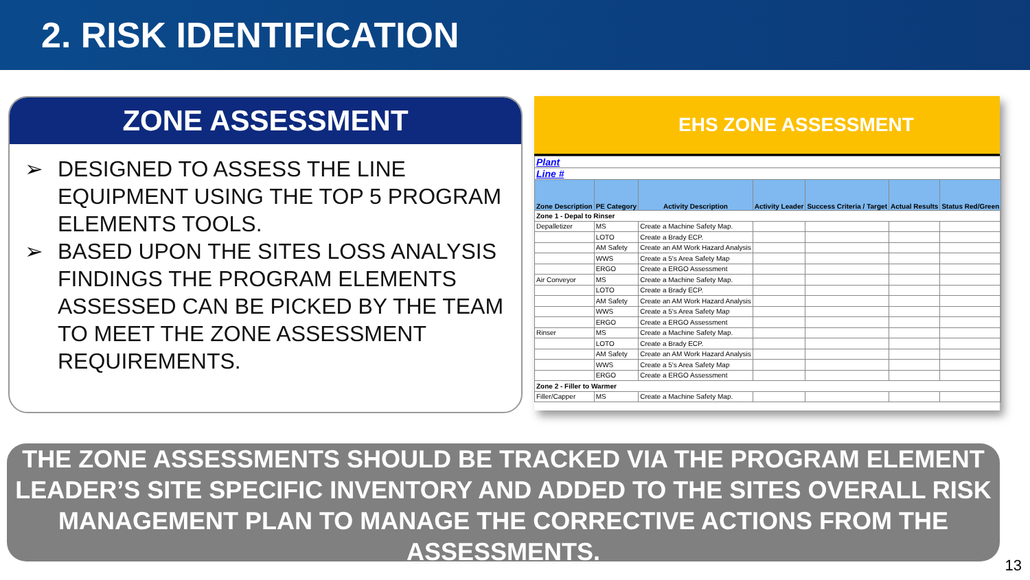2. RISK IDENTIFICATION
ZONE ASSESSMENT
➢ DESIGNED TO ASSESS THE LINE EQUIPMENT USING THE TOP 5 PROGRAM ELEMENTS TOOLS.
➢ BASED UPON THE SITES LOSS ANALYSIS FINDINGS THE PROGRAM ELEMENTS ASSESSED CAN BE PICKED BY THE TEAM TO MEET THE ZONE ASSESSMENT REQUIREMENTS.
EHS ZONE ASSESSMENT
| Plant | | | | | | |
| Line # | | | | | | |
| Zone Description | PE Category | Activity Description | Activity Leader | Success Criteria / Target | Actual Results | Status Red/Green |
| Zone 1 - Depal to Rinser | | | | | | |
| Depalletizer | MS | Create a Machine Safety Map. | | | | |
| | LOTO | Create a Brady ECP. | | | | |
| | AM Safety | Create an AM Work Hazard Analysis | | | | |
| | WWS | Create a 5's Area Safety Map | | | | |
| | ERGO | Create a ERGO Assessment | | | | |
| Air Conveyor | MS | Create a Machine Safety Map. | | | | |
| | LOTO | Create a Brady ECP. | | | | |
| | AM Safety | Create an AM Work Hazard Analysis | | | | |
| | WWS | Create a 5's Area Safety Map | | | | |
| | ERGO | Create a ERGO Assessment | | | | |
| Rinser | MS | Create a Machine Safety Map. | | | | |
| | LOTO | Create a Brady ECP. | | | | |
| | AM Safety | Create an AM Work Hazard Analysis | | | | |
| | WWS | Create a 5's Area Safety Map | | | | |
| | ERGO | Create a ERGO Assessment | | | | |
| Zone 2 - Filler to Warmer | | | | | | |
| Filler/Capper | MS | Create a Machine Safety Map. | | | | |
THE ZONE ASSESSMENTS SHOULD BE TRACKED VIA THE PROGRAM ELEMENT LEADER’S SITE SPECIFIC INVENTORY AND ADDED TO THE SITES OVERALL RISK MANAGEMENT PLAN TO MANAGE THE CORRECTIVE ACTIONS FROM THE ASSESSMENTS.
13